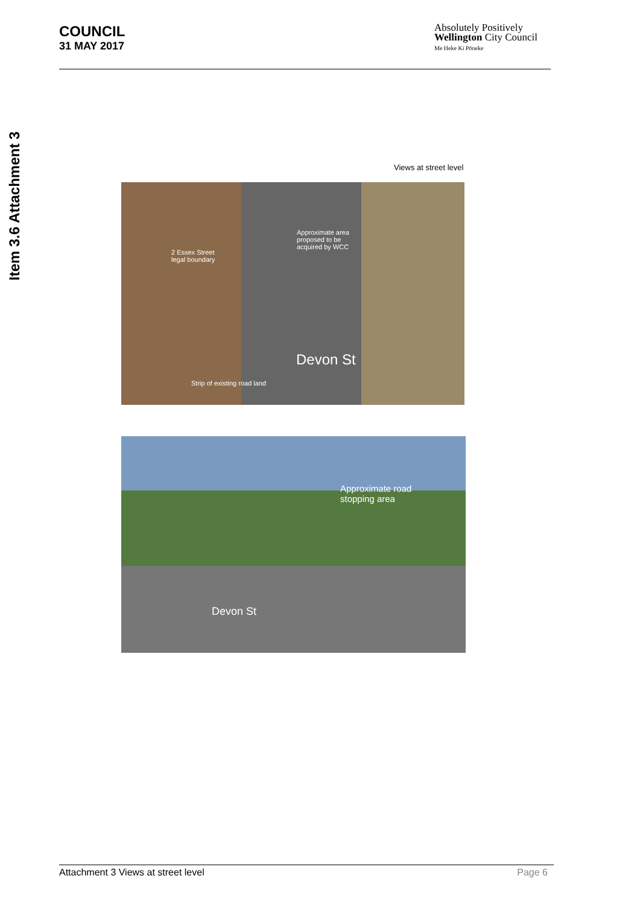COUNCIL
31 MAY 2017
Absolutely Positively
Wellington City Council
Me Heke Ki Pōneke
Item 3.6 Attachment 3
Views at street level
2 Essex Street
legal boundary
Approximate area
proposed to be
acquired by WCC
Strip of existing road land
Devon St
Approximate road
stopping area
Devon St
Attachment 3 Views at street level Page 6